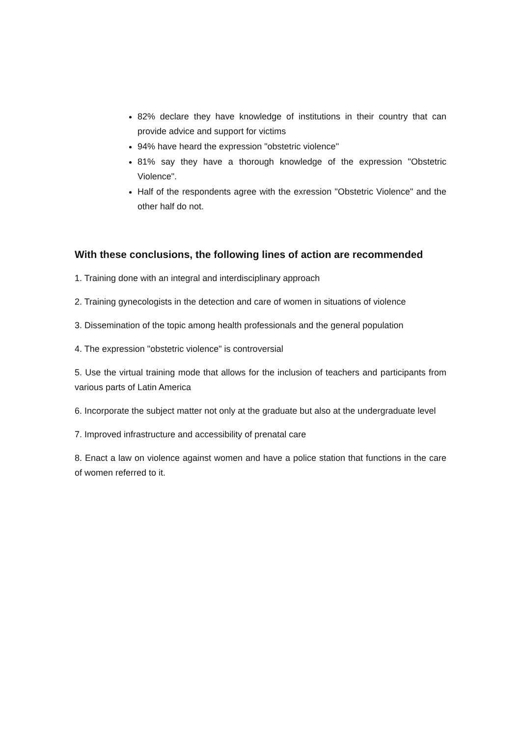82% declare they have knowledge of institutions in their country that can provide advice and support for victims
94% have heard the expression "obstetric violence"
81% say they have a thorough knowledge of the expression "Obstetric Violence".
Half of the respondents agree with the exression "Obstetric Violence" and the other half do not.
With these conclusions, the following lines of action are recommended
1. Training done with an integral and interdisciplinary approach
2. Training gynecologists in the detection and care of women in situations of violence
3. Dissemination of the topic among health professionals and the general population
4. The expression "obstetric violence" is controversial
5. Use the virtual training mode that allows for the inclusion of teachers and participants from various parts of Latin America
6. Incorporate the subject matter not only at the graduate but also at the undergraduate level
7. Improved infrastructure and accessibility of prenatal care
8. Enact a law on violence against women and have a police station that functions in the care of women referred to it.